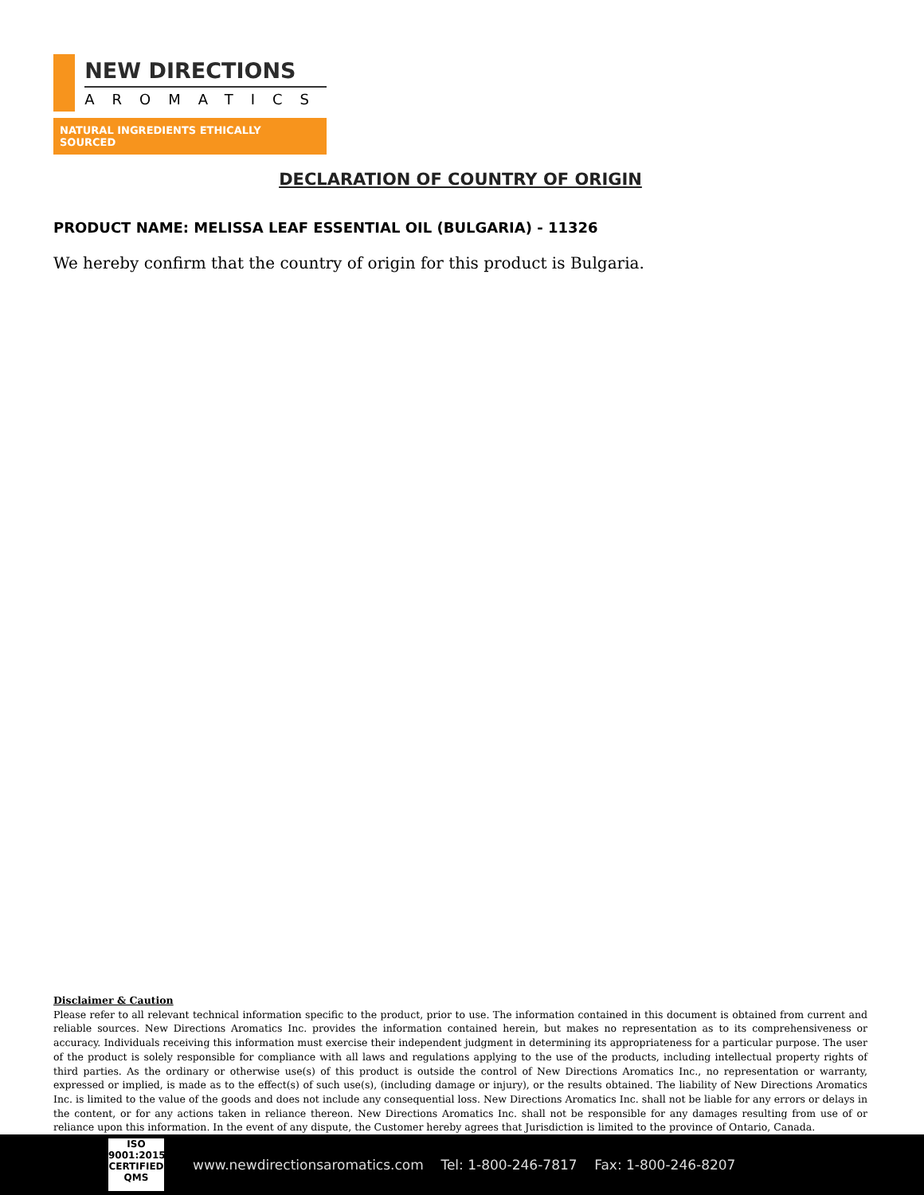NEW DIRECTIONS
AROMATICS
NATURAL INGREDIENTS ETHICALLY SOURCED
DECLARATION OF COUNTRY OF ORIGIN
PRODUCT NAME: MELISSA LEAF ESSENTIAL OIL (BULGARIA) - 11326
We hereby confirm that the country of origin for this product is Bulgaria.
Disclaimer & Caution
Please refer to all relevant technical information specific to the product, prior to use. The information contained in this document is obtained from current and reliable sources. New Directions Aromatics Inc. provides the information contained herein, but makes no representation as to its comprehensiveness or accuracy. Individuals receiving this information must exercise their independent judgment in determining its appropriateness for a particular purpose. The user of the product is solely responsible for compliance with all laws and regulations applying to the use of the products, including intellectual property rights of third parties. As the ordinary or otherwise use(s) of this product is outside the control of New Directions Aromatics Inc., no representation or warranty, expressed or implied, is made as to the effect(s) of such use(s), (including damage or injury), or the results obtained. The liability of New Directions Aromatics Inc. is limited to the value of the goods and does not include any consequential loss. New Directions Aromatics Inc. shall not be liable for any errors or delays in the content, or for any actions taken in reliance thereon. New Directions Aromatics Inc. shall not be responsible for any damages resulting from use of or reliance upon this information. In the event of any dispute, the Customer hereby agrees that Jurisdiction is limited to the province of Ontario, Canada.
ISO
9001:2015
CERTIFIED QMS
www.newdirectionsaromatics.com Tel: 1-800-246-7817 Fax: 1-800-246-8207